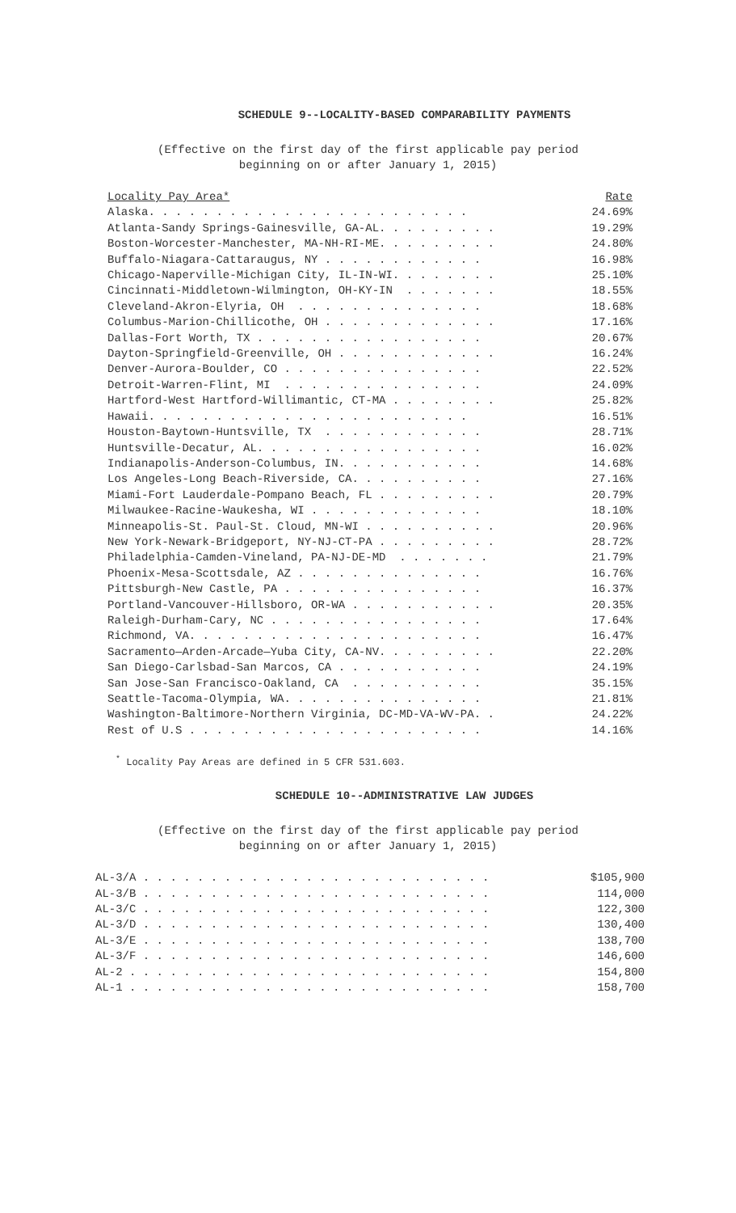SCHEDULE 9--LOCALITY-BASED COMPARABILITY PAYMENTS
(Effective on the first day of the first applicable pay period
beginning on or after January 1, 2015)
| Locality Pay Area* | Rate |
| --- | --- |
| Alaska. . . . . . . . . . . . . . . . . . . . . . . . | 24.69% |
| Atlanta-Sandy Springs-Gainesville, GA-AL. . . . . . . . . | 19.29% |
| Boston-Worcester-Manchester, MA-NH-RI-ME. . . . . . . . . | 24.80% |
| Buffalo-Niagara-Cattaraugus, NY . . . . . . . . . . . . | 16.98% |
| Chicago-Naperville-Michigan City, IL-IN-WI. . . . . . . . | 25.10% |
| Cincinnati-Middletown-Wilmington, OH-KY-IN . . . . . . . | 18.55% |
| Cleveland-Akron-Elyria, OH . . . . . . . . . . . . . . | 18.68% |
| Columbus-Marion-Chillicothe, OH . . . . . . . . . . . . . | 17.16% |
| Dallas-Fort Worth, TX . . . . . . . . . . . . . . . . . | 20.67% |
| Dayton-Springfield-Greenville, OH . . . . . . . . . . . . | 16.24% |
| Denver-Aurora-Boulder, CO . . . . . . . . . . . . . . . | 22.52% |
| Detroit-Warren-Flint, MI . . . . . . . . . . . . . . . | 24.09% |
| Hartford-West Hartford-Willimantic, CT-MA . . . . . . . . | 25.82% |
| Hawaii. . . . . . . . . . . . . . . . . . . . . . . . | 16.51% |
| Houston-Baytown-Huntsville, TX . . . . . . . . . . . . | 28.71% |
| Huntsville-Decatur, AL. . . . . . . . . . . . . . . . . | 16.02% |
| Indianapolis-Anderson-Columbus, IN. . . . . . . . . . . | 14.68% |
| Los Angeles-Long Beach-Riverside, CA. . . . . . . . . . | 27.16% |
| Miami-Fort Lauderdale-Pompano Beach, FL . . . . . . . . . | 20.79% |
| Milwaukee-Racine-Waukesha, WI . . . . . . . . . . . . . | 18.10% |
| Minneapolis-St. Paul-St. Cloud, MN-WI . . . . . . . . . . | 20.96% |
| New York-Newark-Bridgeport, NY-NJ-CT-PA . . . . . . . . . | 28.72% |
| Philadelphia-Camden-Vineland, PA-NJ-DE-MD . . . . . . . | 21.79% |
| Phoenix-Mesa-Scottsdale, AZ . . . . . . . . . . . . . . | 16.76% |
| Pittsburgh-New Castle, PA . . . . . . . . . . . . . . . | 16.37% |
| Portland-Vancouver-Hillsboro, OR-WA . . . . . . . . . . . | 20.35% |
| Raleigh-Durham-Cary, NC . . . . . . . . . . . . . . . . | 17.64% |
| Richmond, VA. . . . . . . . . . . . . . . . . . . . . . | 16.47% |
| Sacramento—Arden-Arcade—Yuba City, CA-NV. . . . . . . . . | 22.20% |
| San Diego-Carlsbad-San Marcos, CA . . . . . . . . . . . | 24.19% |
| San Jose-San Francisco-Oakland, CA . . . . . . . . . . | 35.15% |
| Seattle-Tacoma-Olympia, WA. . . . . . . . . . . . . . . | 21.81% |
| Washington-Baltimore-Northern Virginia, DC-MD-VA-WV-PA. . | 24.22% |
| Rest of U.S . . . . . . . . . . . . . . . . . . . . . . | 14.16% |
<sup>*</sup> Locality Pay Areas are defined in 5 CFR 531.603.
SCHEDULE 10--ADMINISTRATIVE LAW JUDGES
(Effective on the first day of the first applicable pay period
beginning on or after January 1, 2015)
| AL-3/A . . . . . . . . . . . . . . . . . . . . . . . . . . | $105,900 |
| AL-3/B . . . . . . . . . . . . . . . . . . . . . . . . . . | 114,000 |
| AL-3/C . . . . . . . . . . . . . . . . . . . . . . . . . . | 122,300 |
| AL-3/D . . . . . . . . . . . . . . . . . . . . . . . . . . | 130,400 |
| AL-3/E . . . . . . . . . . . . . . . . . . . . . . . . . . | 138,700 |
| AL-3/F . . . . . . . . . . . . . . . . . . . . . . . . . . | 146,600 |
| AL-2 . . . . . . . . . . . . . . . . . . . . . . . . . . . | 154,800 |
| AL-1 . . . . . . . . . . . . . . . . . . . . . . . . . . . | 158,700 |